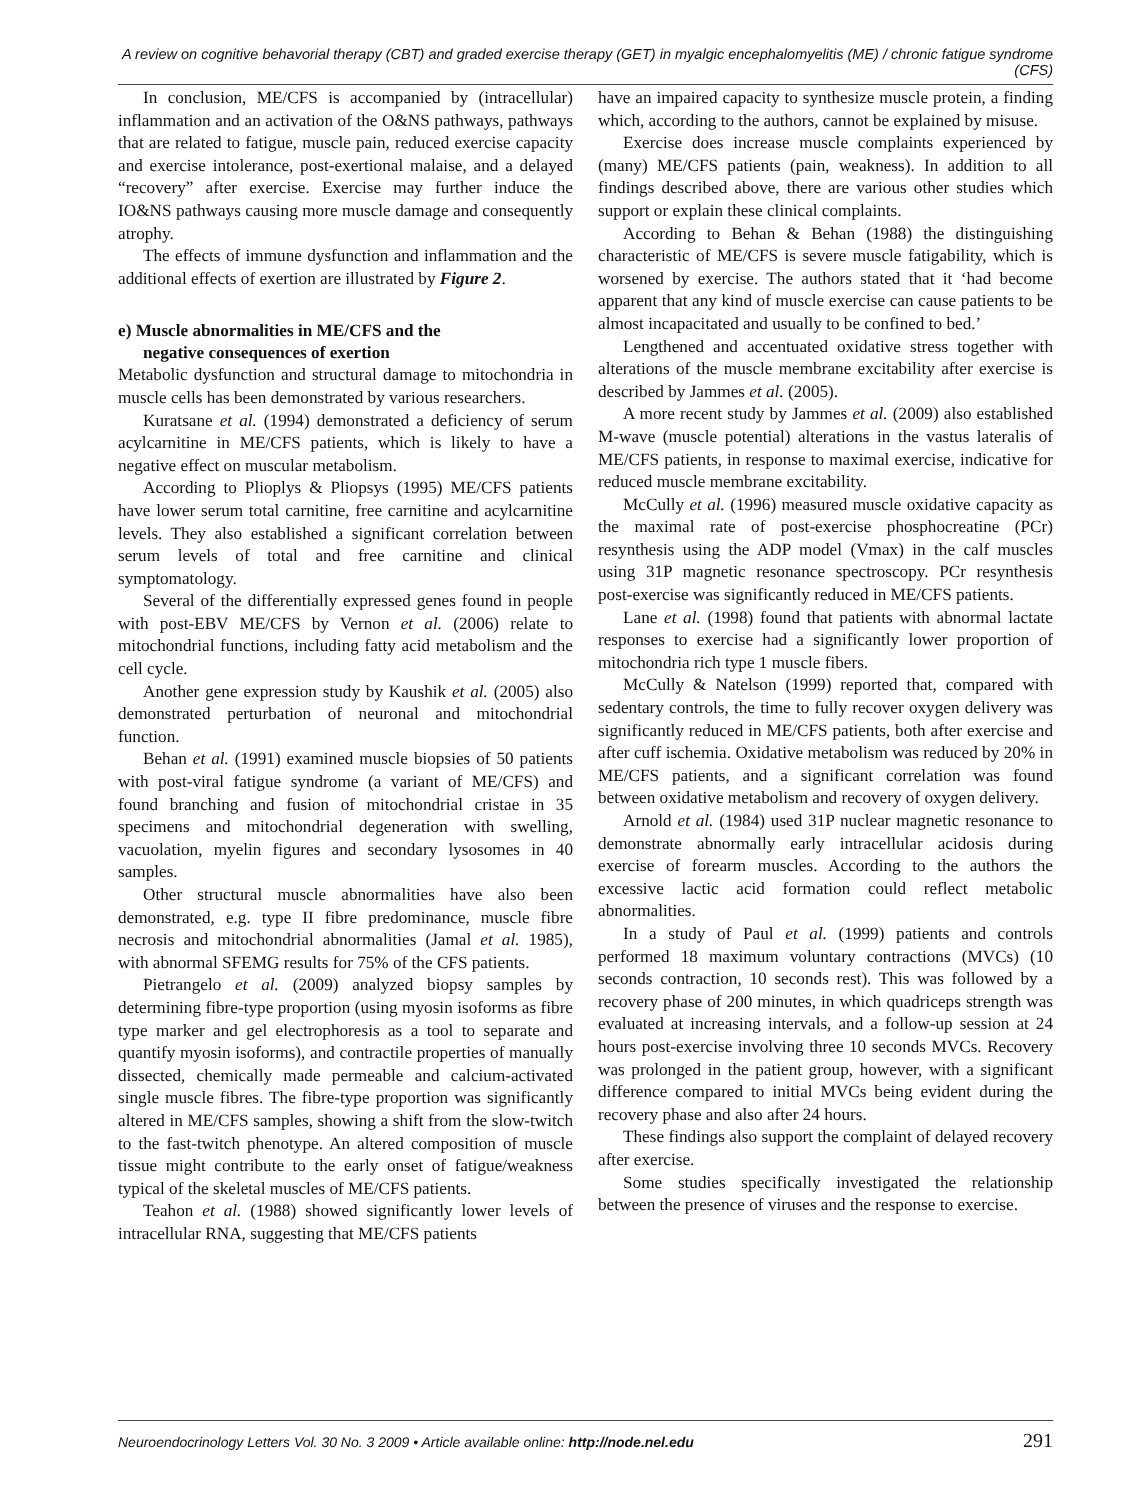A review on cognitive behavorial therapy (CBT) and graded exercise therapy (GET) in myalgic encephalomyelitis (ME) / chronic fatigue syndrome (CFS)
In conclusion, ME/CFS is accompanied by (intracellular) inflammation and an activation of the O&NS pathways, pathways that are related to fatigue, muscle pain, reduced exercise capacity and exercise intolerance, post-exertional malaise, and a delayed “recovery” after exercise. Exercise may further induce the IO&NS pathways causing more muscle damage and consequently atrophy.
The effects of immune dysfunction and inflammation and the additional effects of exertion are illustrated by Figure 2.
e) Muscle abnormalities in ME/CFS and the
negative consequences of exertion
Metabolic dysfunction and structural damage to mitochondria in muscle cells has been demonstrated by various researchers.
Kuratsane et al. (1994) demonstrated a deficiency of serum acylcarnitine in ME/CFS patients, which is likely to have a negative effect on muscular metabolism.
According to Plioplys & Pliopsys (1995) ME/CFS patients have lower serum total carnitine, free carnitine and acylcarnitine levels. They also established a significant correlation between serum levels of total and free carnitine and clinical symptomatology.
Several of the differentially expressed genes found in people with post-EBV ME/CFS by Vernon et al. (2006) relate to mitochondrial functions, including fatty acid metabolism and the cell cycle.
Another gene expression study by Kaushik et al. (2005) also demonstrated perturbation of neuronal and mitochondrial function.
Behan et al. (1991) examined muscle biopsies of 50 patients with post-viral fatigue syndrome (a variant of ME/CFS) and found branching and fusion of mitochondrial cristae in 35 specimens and mitochondrial degeneration with swelling, vacuolation, myelin figures and secondary lysosomes in 40 samples.
Other structural muscle abnormalities have also been demonstrated, e.g. type II fibre predominance, muscle fibre necrosis and mitochondrial abnormalities (Jamal et al. 1985), with abnormal SFEMG results for 75% of the CFS patients.
Pietrangelo et al. (2009) analyzed biopsy samples by determining fibre-type proportion (using myosin isoforms as fibre type marker and gel electrophoresis as a tool to separate and quantify myosin isoforms), and contractile properties of manually dissected, chemically made permeable and calcium-activated single muscle fibres. The fibre-type proportion was significantly altered in ME/CFS samples, showing a shift from the slow-twitch to the fast-twitch phenotype. An altered composition of muscle tissue might contribute to the early onset of fatigue/weakness typical of the skeletal muscles of ME/CFS patients.
Teahon et al. (1988) showed significantly lower levels of intracellular RNA, suggesting that ME/CFS patients
have an impaired capacity to synthesize muscle protein, a finding which, according to the authors, cannot be explained by misuse.
Exercise does increase muscle complaints experienced by (many) ME/CFS patients (pain, weakness). In addition to all findings described above, there are various other studies which support or explain these clinical complaints.
According to Behan & Behan (1988) the distinguishing characteristic of ME/CFS is severe muscle fatigability, which is worsened by exercise. The authors stated that it ‘had become apparent that any kind of muscle exercise can cause patients to be almost incapacitated and usually to be confined to bed.’
Lengthened and accentuated oxidative stress together with alterations of the muscle membrane excitability after exercise is described by Jammes et al. (2005).
A more recent study by Jammes et al. (2009) also established M-wave (muscle potential) alterations in the vastus lateralis of ME/CFS patients, in response to maximal exercise, indicative for reduced muscle membrane excitability.
McCully et al. (1996) measured muscle oxidative capacity as the maximal rate of post-exercise phosphocreatine (PCr) resynthesis using the ADP model (Vmax) in the calf muscles using 31P magnetic resonance spectroscopy. PCr resynthesis post-exercise was significantly reduced in ME/CFS patients.
Lane et al. (1998) found that patients with abnormal lactate responses to exercise had a significantly lower proportion of mitochondria rich type 1 muscle fibers.
McCully & Natelson (1999) reported that, compared with sedentary controls, the time to fully recover oxygen delivery was significantly reduced in ME/CFS patients, both after exercise and after cuff ischemia. Oxidative metabolism was reduced by 20% in ME/CFS patients, and a significant correlation was found between oxidative metabolism and recovery of oxygen delivery.
Arnold et al. (1984) used 31P nuclear magnetic resonance to demonstrate abnormally early intracellular acidosis during exercise of forearm muscles. According to the authors the excessive lactic acid formation could reflect metabolic abnormalities.
In a study of Paul et al. (1999) patients and controls performed 18 maximum voluntary contractions (MVCs) (10 seconds contraction, 10 seconds rest). This was followed by a recovery phase of 200 minutes, in which quadriceps strength was evaluated at increasing intervals, and a follow-up session at 24 hours post-exercise involving three 10 seconds MVCs. Recovery was prolonged in the patient group, however, with a significant difference compared to initial MVCs being evident during the recovery phase and also after 24 hours.
These findings also support the complaint of delayed recovery after exercise.
Some studies specifically investigated the relationship between the presence of viruses and the response to exercise.
Neuroendocrinology Letters Vol. 30 No. 3 2009 • Article available online: http://node.nel.edu 291